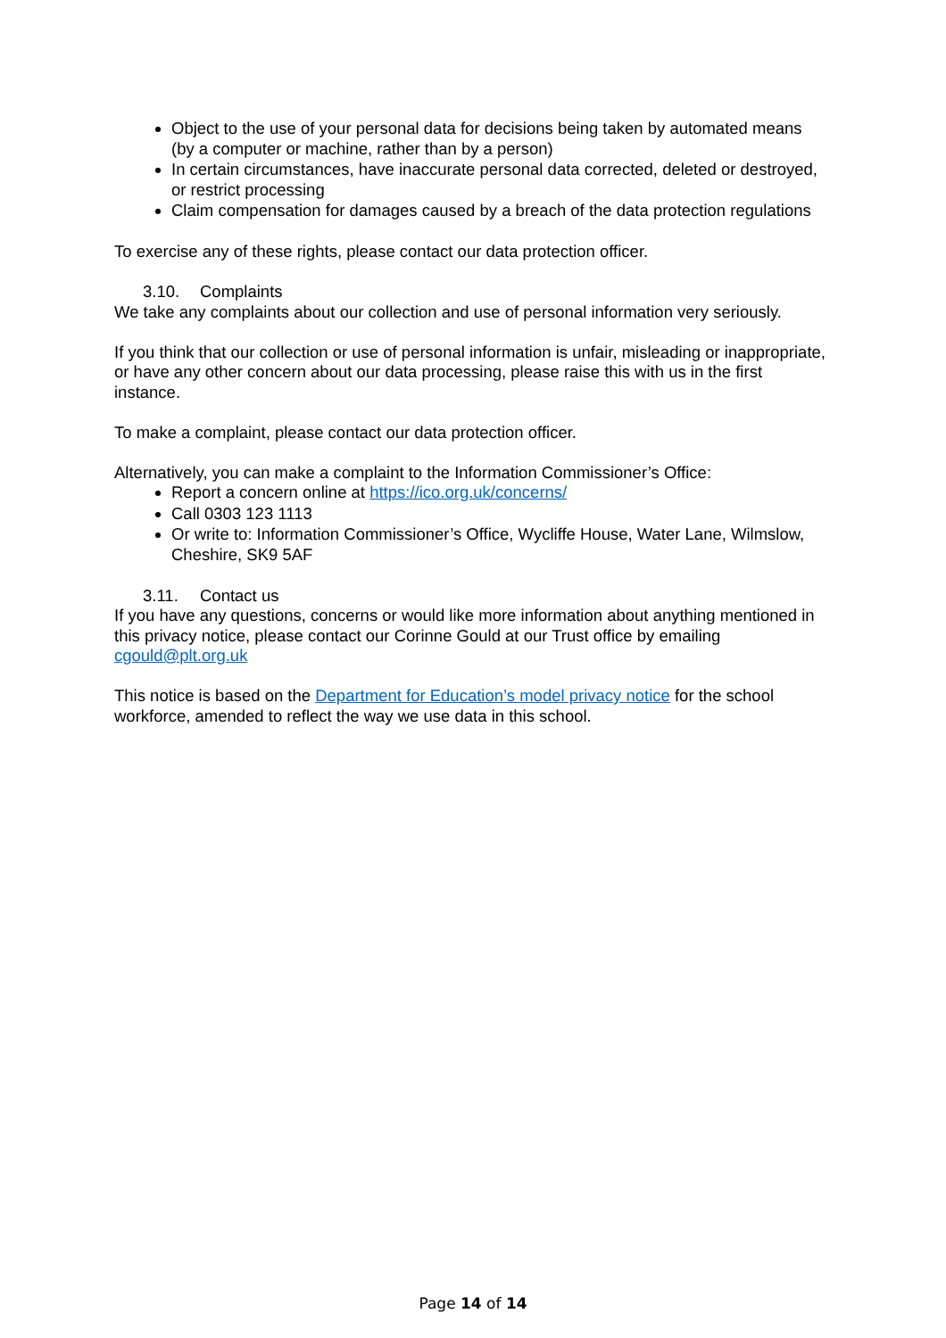Object to the use of your personal data for decisions being taken by automated means (by a computer or machine, rather than by a person)
In certain circumstances, have inaccurate personal data corrected, deleted or destroyed, or restrict processing
Claim compensation for damages caused by a breach of the data protection regulations
To exercise any of these rights, please contact our data protection officer.
3.10. Complaints
We take any complaints about our collection and use of personal information very seriously.
If you think that our collection or use of personal information is unfair, misleading or inappropriate, or have any other concern about our data processing, please raise this with us in the first instance.
To make a complaint, please contact our data protection officer.
Alternatively, you can make a complaint to the Information Commissioner’s Office:
Report a concern online at https://ico.org.uk/concerns/
Call 0303 123 1113
Or write to: Information Commissioner’s Office, Wycliffe House, Water Lane, Wilmslow, Cheshire, SK9 5AF
3.11. Contact us
If you have any questions, concerns or would like more information about anything mentioned in this privacy notice, please contact our Corinne Gould at our Trust office by emailing cgould@plt.org.uk
This notice is based on the Department for Education’s model privacy notice for the school workforce, amended to reflect the way we use data in this school.
Page 14 of 14